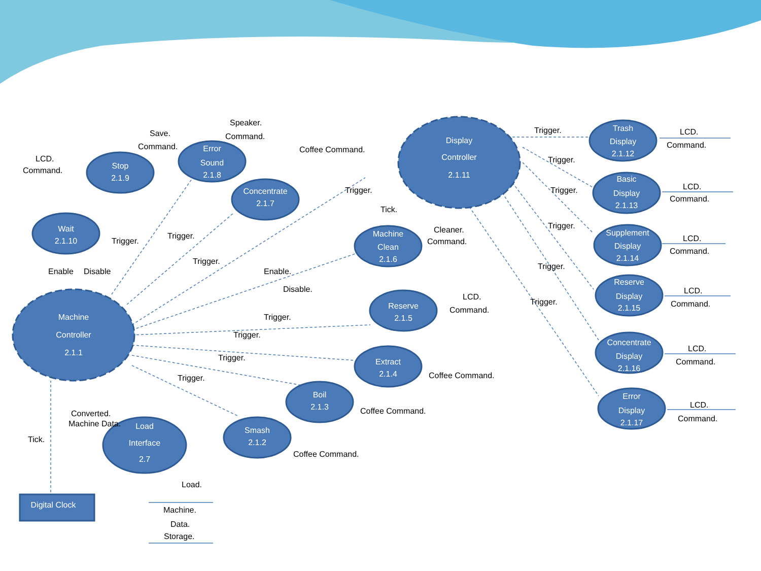Machine
Controller
2.1.1
Display
Controller
2.1.11
Wait
2.1.10
Stop
2.1.9
Error
Sound
2.1.8
Concentrate
2.1.7
Machine
Clean
2.1.6
Reserve
2.1.5
Extract
2.1.4
Boil
2.1.3
Smash
2.1.2
Load
Interface
2.7
Trash
Display
2.1.12
Basic
Display
2.1.13
Supplement
Display
2.1.14
Reserve
Display
2.1.15
Concentrate
Display
2.1.16
Error
Display
2.1.17
Digital Clock
LCD.
Command.
Save.
Command.
Speaker.
Command.
Coffee Command.
Trigger.
Tick.
Cleaner.
Command.
Enable.
Disable.
Trigger.
Trigger.
Trigger.
Trigger.
Trigger.
Trigger.
Trigger.
Enable
Disable
LCD.
Command.
Coffee Command.
Coffee Command.
Coffee Command.
Converted.
Machine Data.
Tick.
Load.
Machine.
Data.
Storage.
Trigger.
Trigger.
Trigger.
Trigger.
Trigger.
Trigger.
LCD.
Command.
LCD.
Command.
LCD.
Command.
LCD.
Command.
LCD.
Command.
LCD.
Command.